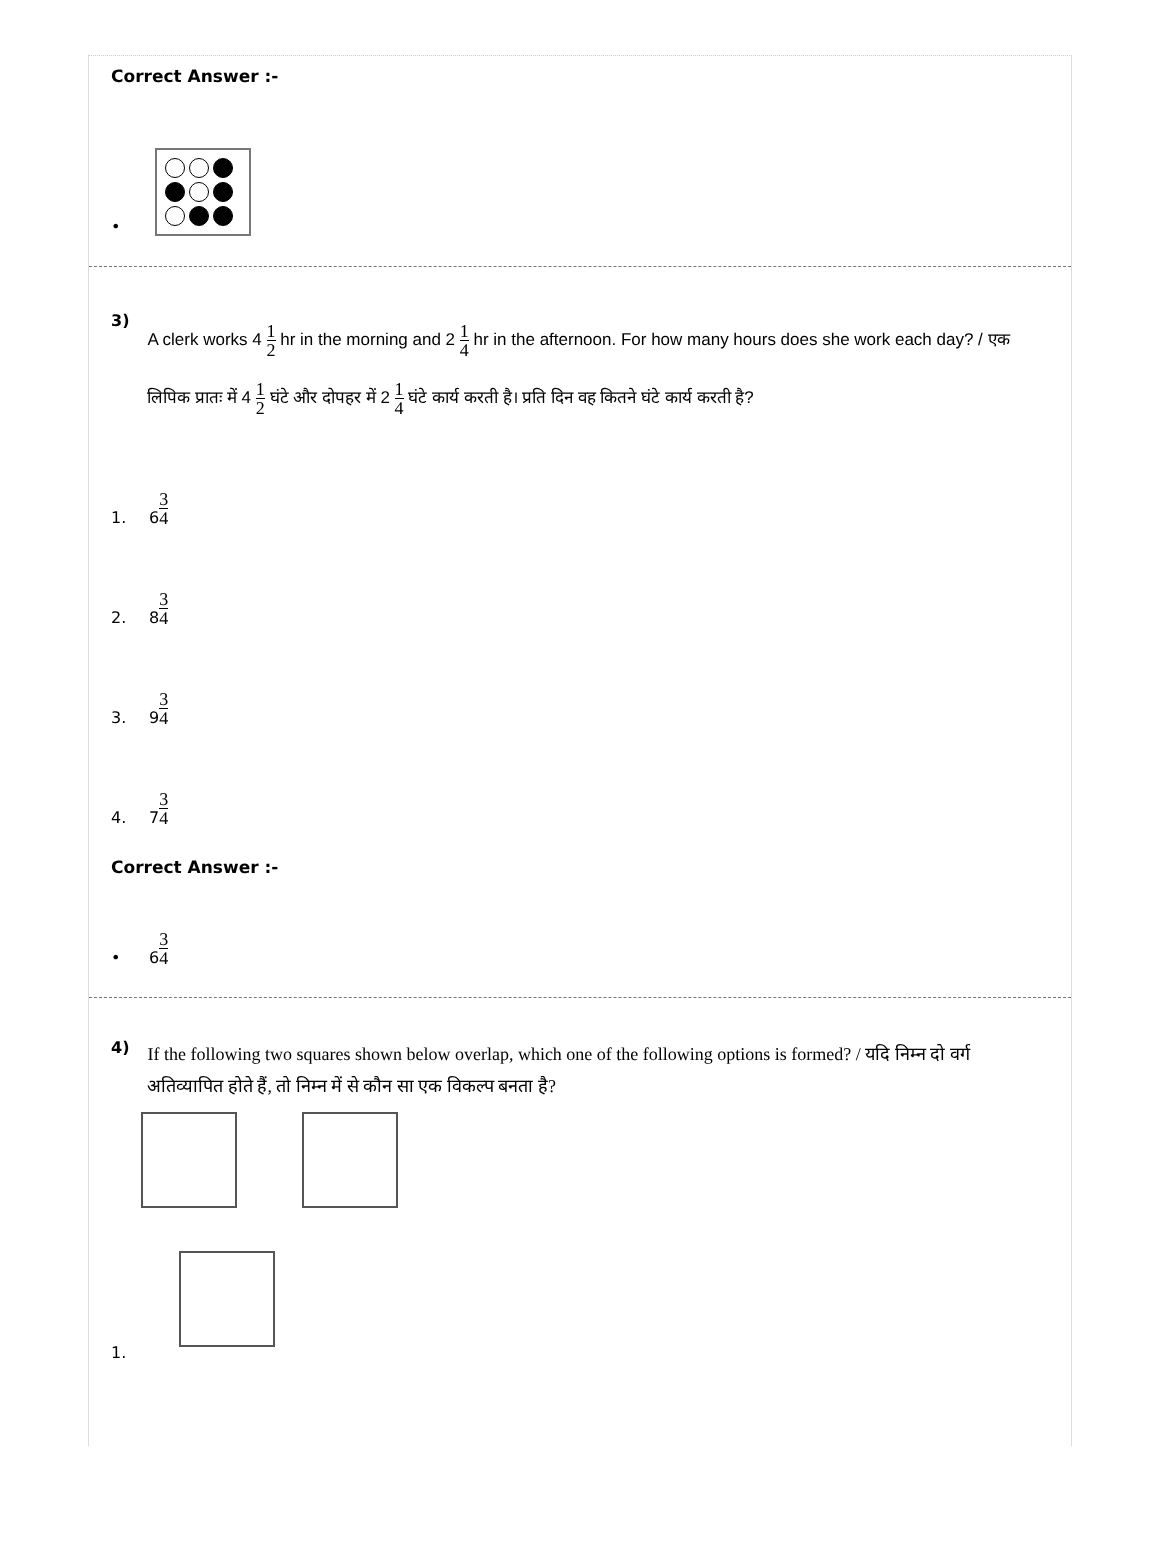Correct Answer :-
•
3)
A clerk works 4 1 2 hr in the morning and 2 1 4 hr in the afternoon. For how many hours does she work each day? / एक लिपिक प्रातः में 4 1 2 घंटे और दोपहर में 2 1 4 घंटे कार्य करती है। प्रति दिन वह कितने घंटे कार्य करती है?
1. 6 3 4
2. 8 3 4
3. 9 3 4
4. 7 3 4
Correct Answer :-
• 6 3 4
4)
If the following two squares shown below overlap, which one of the following options is formed? / यदि निम्न दो वर्ग अतिव्यापित होते हैं, तो निम्न में से कौन सा एक विकल्प बनता है?
1.